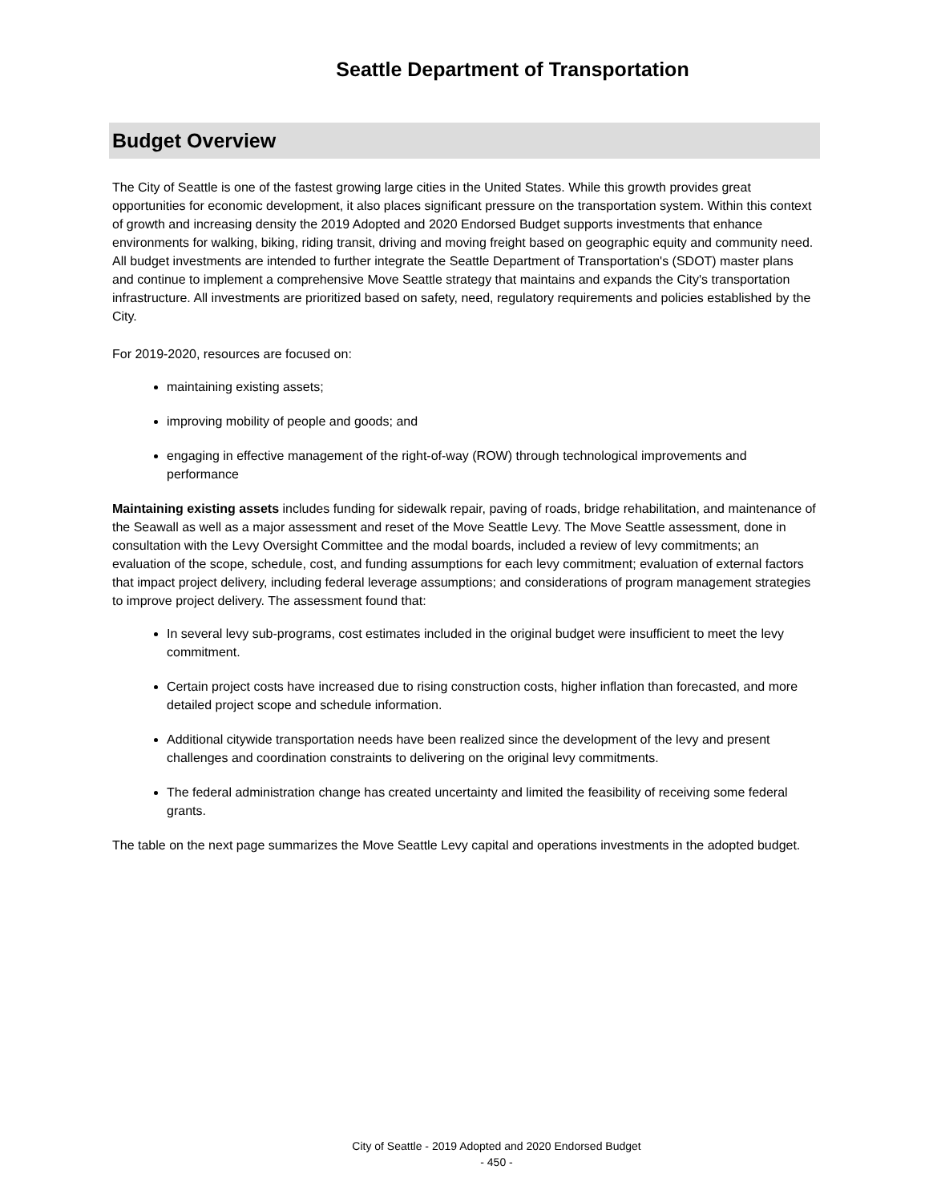Seattle Department of Transportation
Budget Overview
The City of Seattle is one of the fastest growing large cities in the United States. While this growth provides great opportunities for economic development, it also places significant pressure on the transportation system. Within this context of growth and increasing density the 2019 Adopted and 2020 Endorsed Budget supports investments that enhance environments for walking, biking, riding transit, driving and moving freight based on geographic equity and community need. All budget investments are intended to further integrate the Seattle Department of Transportation's (SDOT) master plans and continue to implement a comprehensive Move Seattle strategy that maintains and expands the City's transportation infrastructure. All investments are prioritized based on safety, need, regulatory requirements and policies established by the City.
For 2019-2020, resources are focused on:
maintaining existing assets;
improving mobility of people and goods; and
engaging in effective management of the right-of-way (ROW) through technological improvements and performance
Maintaining existing assets includes funding for sidewalk repair, paving of roads, bridge rehabilitation, and maintenance of the Seawall as well as a major assessment and reset of the Move Seattle Levy. The Move Seattle assessment, done in consultation with the Levy Oversight Committee and the modal boards, included a review of levy commitments; an evaluation of the scope, schedule, cost, and funding assumptions for each levy commitment; evaluation of external factors that impact project delivery, including federal leverage assumptions; and considerations of program management strategies to improve project delivery. The assessment found that:
In several levy sub-programs, cost estimates included in the original budget were insufficient to meet the levy commitment.
Certain project costs have increased due to rising construction costs, higher inflation than forecasted, and more detailed project scope and schedule information.
Additional citywide transportation needs have been realized since the development of the levy and present challenges and coordination constraints to delivering on the original levy commitments.
The federal administration change has created uncertainty and limited the feasibility of receiving some federal grants.
The table on the next page summarizes the Move Seattle Levy capital and operations investments in the adopted budget.
City of Seattle - 2019 Adopted and 2020 Endorsed Budget
- 450 -